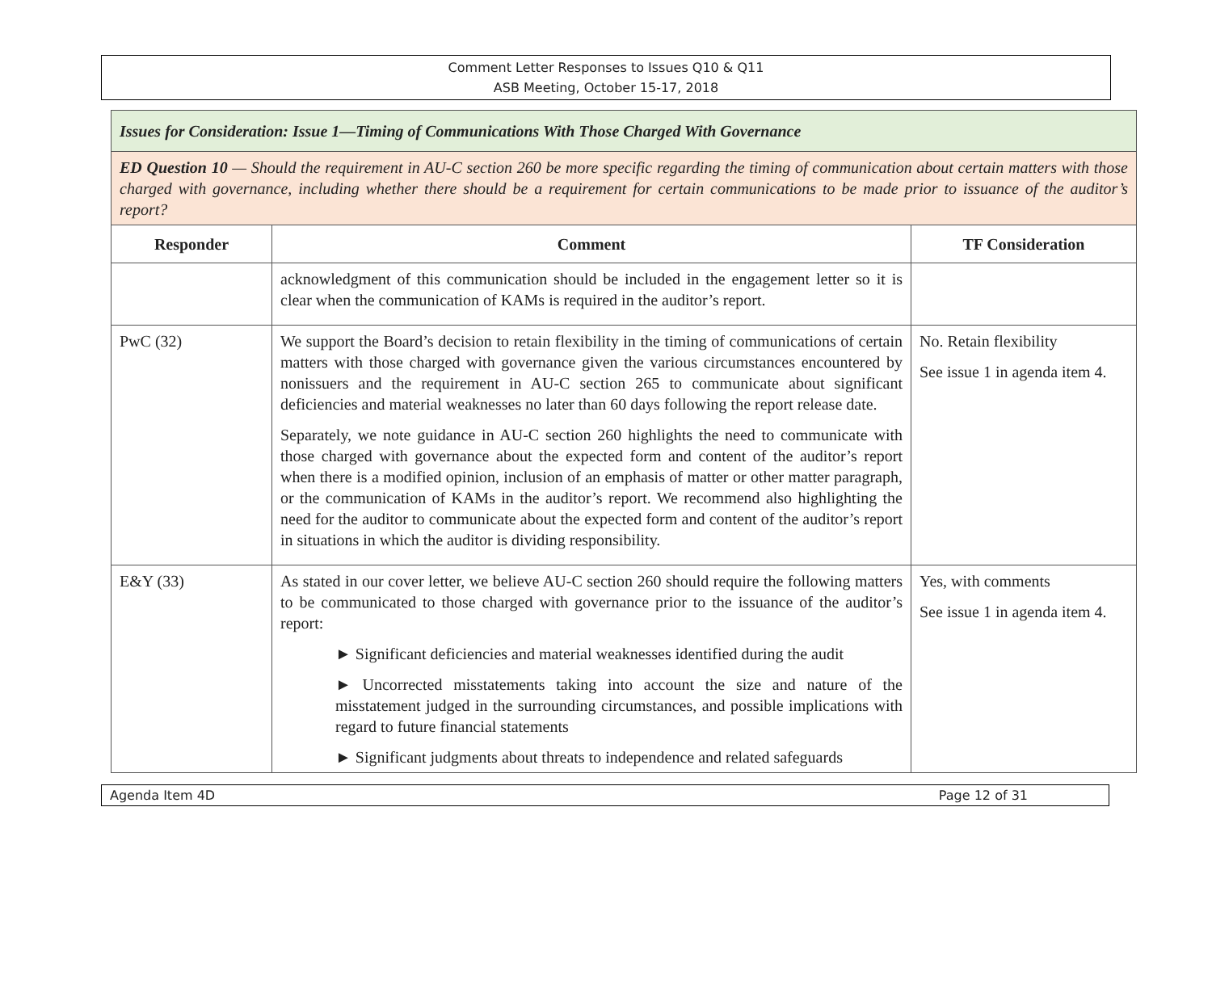Comment Letter Responses to Issues Q10 & Q11
ASB Meeting, October 15-17, 2018
| Issues for Consideration: Issue 1—Timing of Communications With Those Charged With Governance | | |
| ED Question 10 — Should the requirement in AU-C section 260 be more specific regarding the timing of communication about certain matters with those charged with governance, including whether there should be a requirement for certain communications to be made prior to issuance of the auditor’s report? | | |
| Responder | Comment | TF Consideration |
| | acknowledgment of this communication should be included in the engagement letter so it is clear when the communication of KAMs is required in the auditor’s report. | |
| PwC (32) | We support the Board’s decision to retain flexibility in the timing of communications of certain matters with those charged with governance given the various circumstances encountered by nonissuers and the requirement in AU-C section 265 to communicate about significant deficiencies and material weaknesses no later than 60 days following the report release date. Separately, we note guidance in AU-C section 260 highlights the need to communicate with those charged with governance about the expected form and content of the auditor’s report when there is a modified opinion, inclusion of an emphasis of matter or other matter paragraph, or the communication of KAMs in the auditor’s report. We recommend also highlighting the need for the auditor to communicate about the expected form and content of the auditor’s report in situations in which the auditor is dividing responsibility. | No. Retain flexibility See issue 1 in agenda item 4. |
| E&Y (33) | As stated in our cover letter, we believe AU-C section 260 should require the following matters to be communicated to those charged with governance prior to the issuance of the auditor’s report: ► Significant deficiencies and material weaknesses identified during the audit ► Uncorrected misstatements taking into account the size and nature of the misstatement judged in the surrounding circumstances, and possible implications with regard to future financial statements ► Significant judgments about threats to independence and related safeguards | Yes, with comments See issue 1 in agenda item 4. |
Agenda Item 4D Page 12 of 31